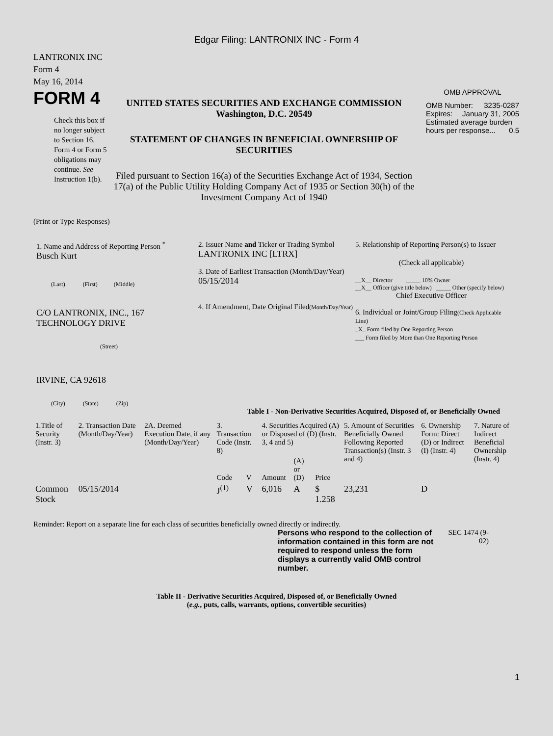Edgar Filing: LANTRONIX INC - Form 4
LANTRONIX INC
Form 4
May 16, 2014
FORM 4
Check this box if no longer subject to Section 16. Form 4 or Form 5 obligations may continue. See Instruction 1(b).
UNITED STATES SECURITIES AND EXCHANGE COMMISSION
Washington, D.C. 20549
STATEMENT OF CHANGES IN BENEFICIAL OWNERSHIP OF SECURITIES
Filed pursuant to Section 16(a) of the Securities Exchange Act of 1934, Section 17(a) of the Public Utility Holding Company Act of 1935 or Section 30(h) of the Investment Company Act of 1940
OMB APPROVAL
OMB Number: 3235-0287
Expires: January 31, 2005
Estimated average burden hours per response... 0.5
(Print or Type Responses)
1. Name and Address of Reporting Person <sup>*</sup>
Busch Kurt
(Last) (First) (Middle)
C/O LANTRONIX, INC., 167 TECHNOLOGY DRIVE
(Street)
IRVINE, CA 92618
(City) (State) (Zip)
2. Issuer Name and Ticker or Trading Symbol
LANTRONIX INC [LTRX]
3. Date of Earliest Transaction (Month/Day/Year)
05/15/2014
4. If Amendment, Date Original Filed(Month/Day/Year)
5. Relationship of Reporting Person(s) to Issuer
(Check all applicable)
__X__ Director _____ 10% Owner
__X__ Officer (give title below) _____ Other (specify below)
Chief Executive Officer
6. Individual or Joint/Group Filing(Check Applicable Line)
_X_ Form filed by One Reporting Person
___ Form filed by More than One Reporting Person
Table I - Non-Derivative Securities Acquired, Disposed of, or Beneficially Owned
| 1.Title of Security (Instr. 3) | 2. Transaction Date (Month/Day/Year) | 2A. Deemed Execution Date, if any (Month/Day/Year) | 3. Transaction Code (Instr. 8) | | 4. Securities Acquired (A) or Disposed of (D) (Instr. 3, 4 and 5) | | | 5. Amount of Securities Beneficially Owned Following Reported Transaction(s) (Instr. 3 and 4) | 6. Ownership Form: Direct (D) or Indirect (I) (Instr. 4) | 7. Nature of Indirect Beneficial Ownership (Instr. 4) |
| --- | --- | --- | --- | --- | --- | --- | --- | --- | --- | --- |
| | | | Code | V | Amount | (A) or (D) | Price | | | |
| Common Stock | 05/15/2014 | | J<sup>(1)</sup> | V | 6,016 | A | $ 1.258 | 23,231 | D | |
Reminder: Report on a separate line for each class of securities beneficially owned directly or indirectly.
Persons who respond to the collection of information contained in this form are not required to respond unless the form displays a currently valid OMB control number.
SEC 1474 (9-02)
Table II - Derivative Securities Acquired, Disposed of, or Beneficially Owned
(e.g., puts, calls, warrants, options, convertible securities)
1